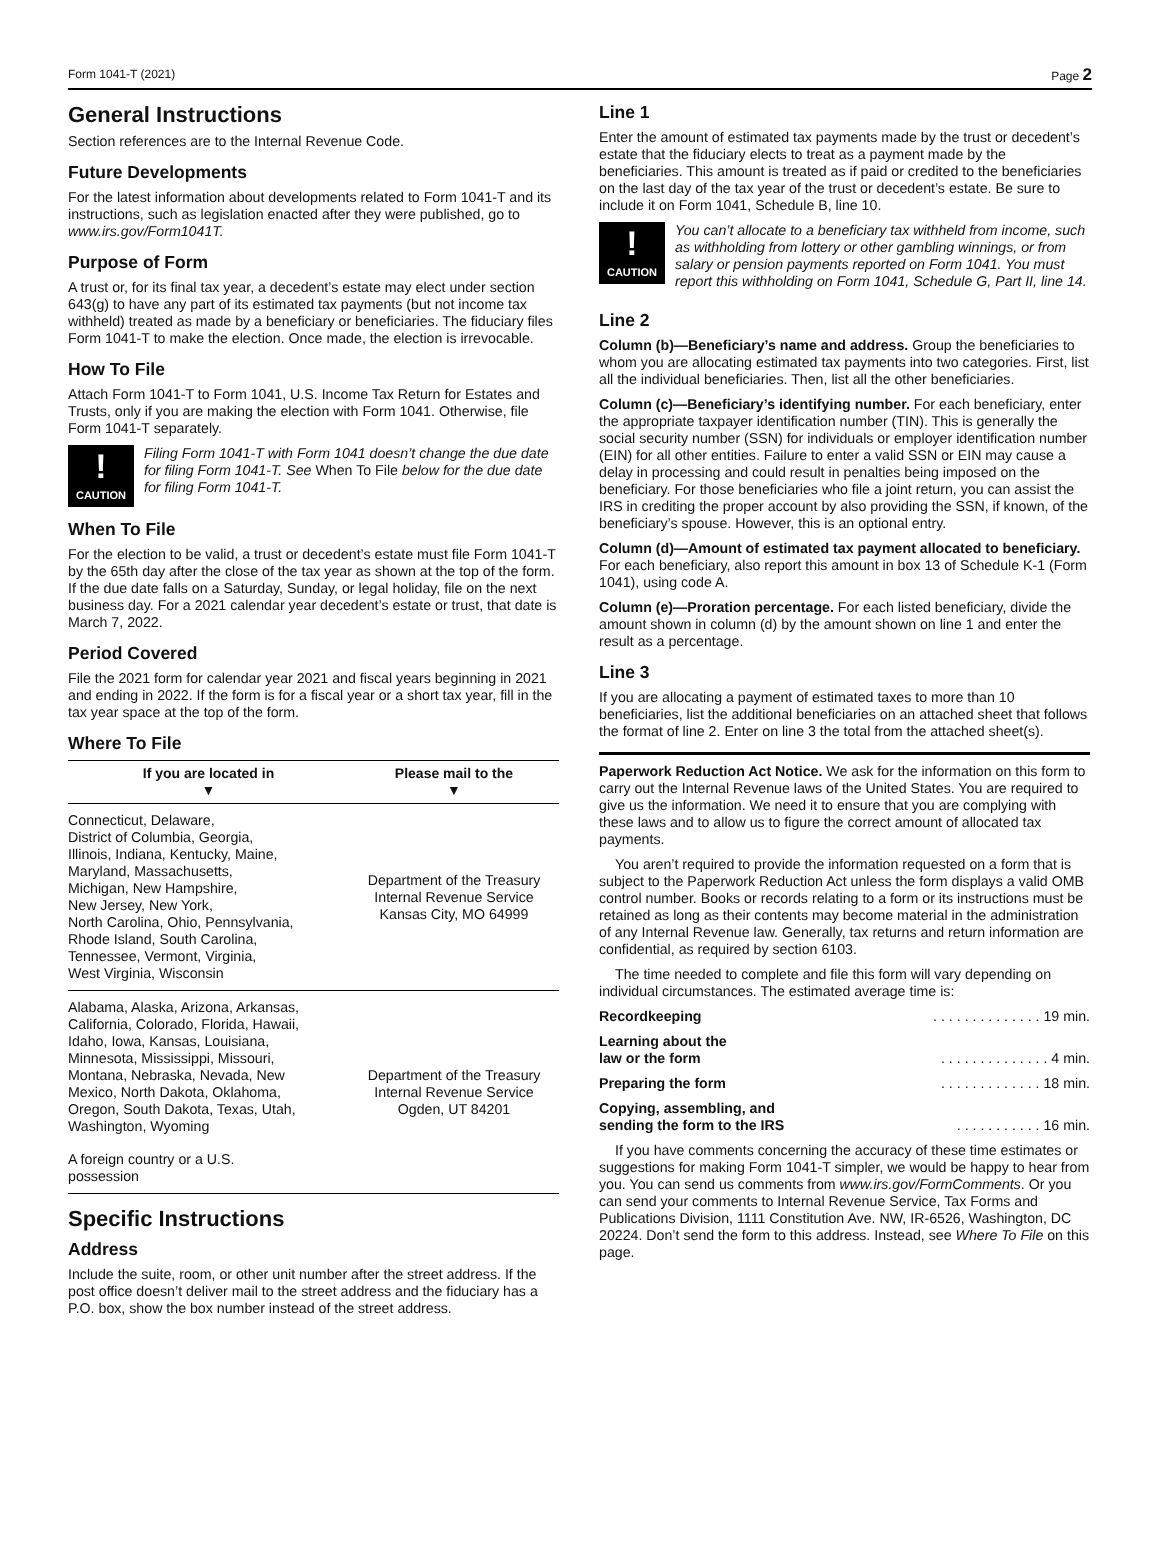Form 1041-T (2021) Page 2
General Instructions
Section references are to the Internal Revenue Code.
Future Developments
For the latest information about developments related to Form 1041-T and its instructions, such as legislation enacted after they were published, go to www.irs.gov/Form1041T.
Purpose of Form
A trust or, for its final tax year, a decedent’s estate may elect under section 643(g) to have any part of its estimated tax payments (but not income tax withheld) treated as made by a beneficiary or beneficiaries. The fiduciary files Form 1041-T to make the election. Once made, the election is irrevocable.
How To File
Attach Form 1041-T to Form 1041, U.S. Income Tax Return for Estates and Trusts, only if you are making the election with Form 1041. Otherwise, file Form 1041-T separately.
!
CAUTION
Filing Form 1041-T with Form 1041 doesn’t change the due date for filing Form 1041-T. See When To File below for the due date for filing Form 1041-T.
When To File
For the election to be valid, a trust or decedent’s estate must file Form 1041-T by the 65th day after the close of the tax year as shown at the top of the form. If the due date falls on a Saturday, Sunday, or legal holiday, file on the next business day. For a 2021 calendar year decedent’s estate or trust, that date is March 7, 2022.
Period Covered
File the 2021 form for calendar year 2021 and fiscal years beginning in 2021 and ending in 2022. If the form is for a fiscal year or a short tax year, fill in the tax year space at the top of the form.
Where To File
| If you are located in ▼ | Please mail to the ▼ |
| --- | --- |
| Connecticut, Delaware, District of Columbia, Georgia, Illinois, Indiana, Kentucky, Maine, Maryland, Massachusetts, Michigan, New Hampshire, New Jersey, New York, North Carolina, Ohio, Pennsylvania, Rhode Island, South Carolina, Tennessee, Vermont, Virginia, West Virginia, Wisconsin | Department of the Treasury Internal Revenue Service Kansas City, MO 64999 |
| Alabama, Alaska, Arizona, Arkansas, California, Colorado, Florida, Hawaii, Idaho, Iowa, Kansas, Louisiana, Minnesota, Mississippi, Missouri, Montana, Nebraska, Nevada, New Mexico, North Dakota, Oklahoma, Oregon, South Dakota, Texas, Utah, Washington, Wyoming | Department of the Treasury Internal Revenue Service Ogden, UT 84201 |
| A foreign country or a U.S. possession | |
Specific Instructions
Address
Include the suite, room, or other unit number after the street address. If the post office doesn’t deliver mail to the street address and the fiduciary has a P.O. box, show the box number instead of the street address.
Line 1
Enter the amount of estimated tax payments made by the trust or decedent’s estate that the fiduciary elects to treat as a payment made by the beneficiaries. This amount is treated as if paid or credited to the beneficiaries on the last day of the tax year of the trust or decedent’s estate. Be sure to include it on Form 1041, Schedule B, line 10.
!
CAUTION
You can’t allocate to a beneficiary tax withheld from income, such as withholding from lottery or other gambling winnings, or from salary or pension payments reported on Form 1041. You must report this withholding on Form 1041, Schedule G, Part II, line 14.
Line 2
Column (b)—Beneficiary’s name and address. Group the beneficiaries to whom you are allocating estimated tax payments into two categories. First, list all the individual beneficiaries. Then, list all the other beneficiaries.
Column (c)—Beneficiary’s identifying number. For each beneficiary, enter the appropriate taxpayer identification number (TIN). This is generally the social security number (SSN) for individuals or employer identification number (EIN) for all other entities. Failure to enter a valid SSN or EIN may cause a delay in processing and could result in penalties being imposed on the beneficiary. For those beneficiaries who file a joint return, you can assist the IRS in crediting the proper account by also providing the SSN, if known, of the beneficiary’s spouse. However, this is an optional entry.
Column (d)—Amount of estimated tax payment allocated to beneficiary. For each beneficiary, also report this amount in box 13 of Schedule K-1 (Form 1041), using code A.
Column (e)—Proration percentage. For each listed beneficiary, divide the amount shown in column (d) by the amount shown on line 1 and enter the result as a percentage.
Line 3
If you are allocating a payment of estimated taxes to more than 10 beneficiaries, list the additional beneficiaries on an attached sheet that follows the format of line 2. Enter on line 3 the total from the attached sheet(s).
Paperwork Reduction Act Notice. We ask for the information on this form to carry out the Internal Revenue laws of the United States. You are required to give us the information. We need it to ensure that you are complying with these laws and to allow us to figure the correct amount of allocated tax payments.
You aren’t required to provide the information requested on a form that is subject to the Paperwork Reduction Act unless the form displays a valid OMB control number. Books or records relating to a form or its instructions must be retained as long as their contents may become material in the administration of any Internal Revenue law. Generally, tax returns and return information are confidential, as required by section 6103.
The time needed to complete and file this form will vary depending on individual circumstances. The estimated average time is:
Recordkeeping. . . . . . . . . . . . . . 19 min.
Learning about the
law or the form. . . . . . . . . . . . . . 4 min.
Preparing the form. . . . . . . . . . . . . 18 min.
Copying, assembling, and
sending the form to the IRS. . . . . . . . . . . 16 min.
If you have comments concerning the accuracy of these time estimates or suggestions for making Form 1041-T simpler, we would be happy to hear from you. You can send us comments from www.irs.gov/FormComments. Or you can send your comments to Internal Revenue Service, Tax Forms and Publications Division, 1111 Constitution Ave. NW, IR-6526, Washington, DC 20224. Don’t send the form to this address. Instead, see Where To File on this page.